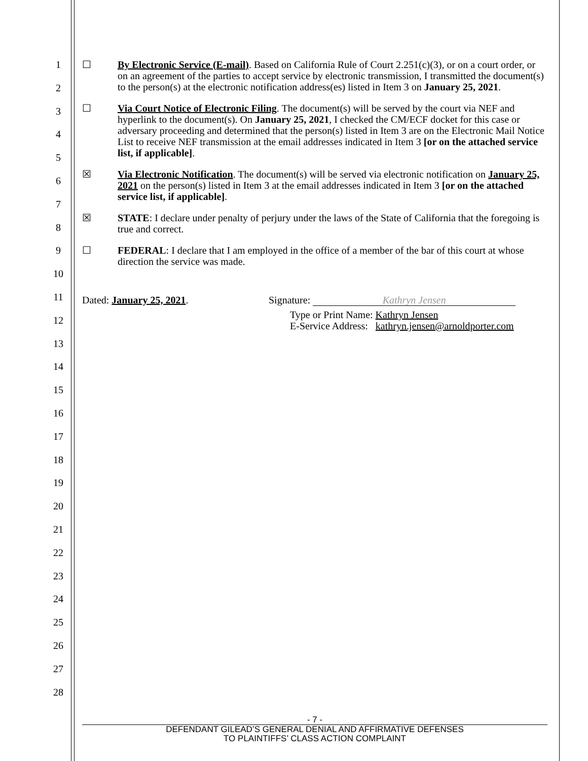1
2
3
4
5
6
7
8
9
10
11
12
13
14
15
16
17
18
19
20
21
22
23
24
25
26
27
28
☐ By Electronic Service (E-mail). Based on California Rule of Court 2.251(c)(3), or on a court order, or on an agreement of the parties to accept service by electronic transmission, I transmitted the document(s) to the person(s) at the electronic notification address(es) listed in Item 3 on January 25, 2021.
☐ Via Court Notice of Electronic Filing. The document(s) will be served by the court via NEF and hyperlink to the document(s). On January 25, 2021, I checked the CM/ECF docket for this case or adversary proceeding and determined that the person(s) listed in Item 3 are on the Electronic Mail Notice List to receive NEF transmission at the email addresses indicated in Item 3 [or on the attached service list, if applicable].
☒ Via Electronic Notification. The document(s) will be served via electronic notification on January 25, 2021 on the person(s) listed in Item 3 at the email addresses indicated in Item 3 [or on the attached service list, if applicable].
☒ STATE: I declare under penalty of perjury under the laws of the State of California that the foregoing is true and correct.
☐ FEDERAL: I declare that I am employed in the office of a member of the bar of this court at whose direction the service was made.
Dated: January 25, 2021. Signature: Kathryn Jensen
Type or Print Name: Kathryn Jensen
E-Service Address: kathryn.jensen@arnoldporter.com
- 7 -
DEFENDANT GILEAD’S GENERAL DENIAL AND AFFIRMATIVE DEFENSES
TO PLAINTIFFS’ CLASS ACTION COMPLAINT